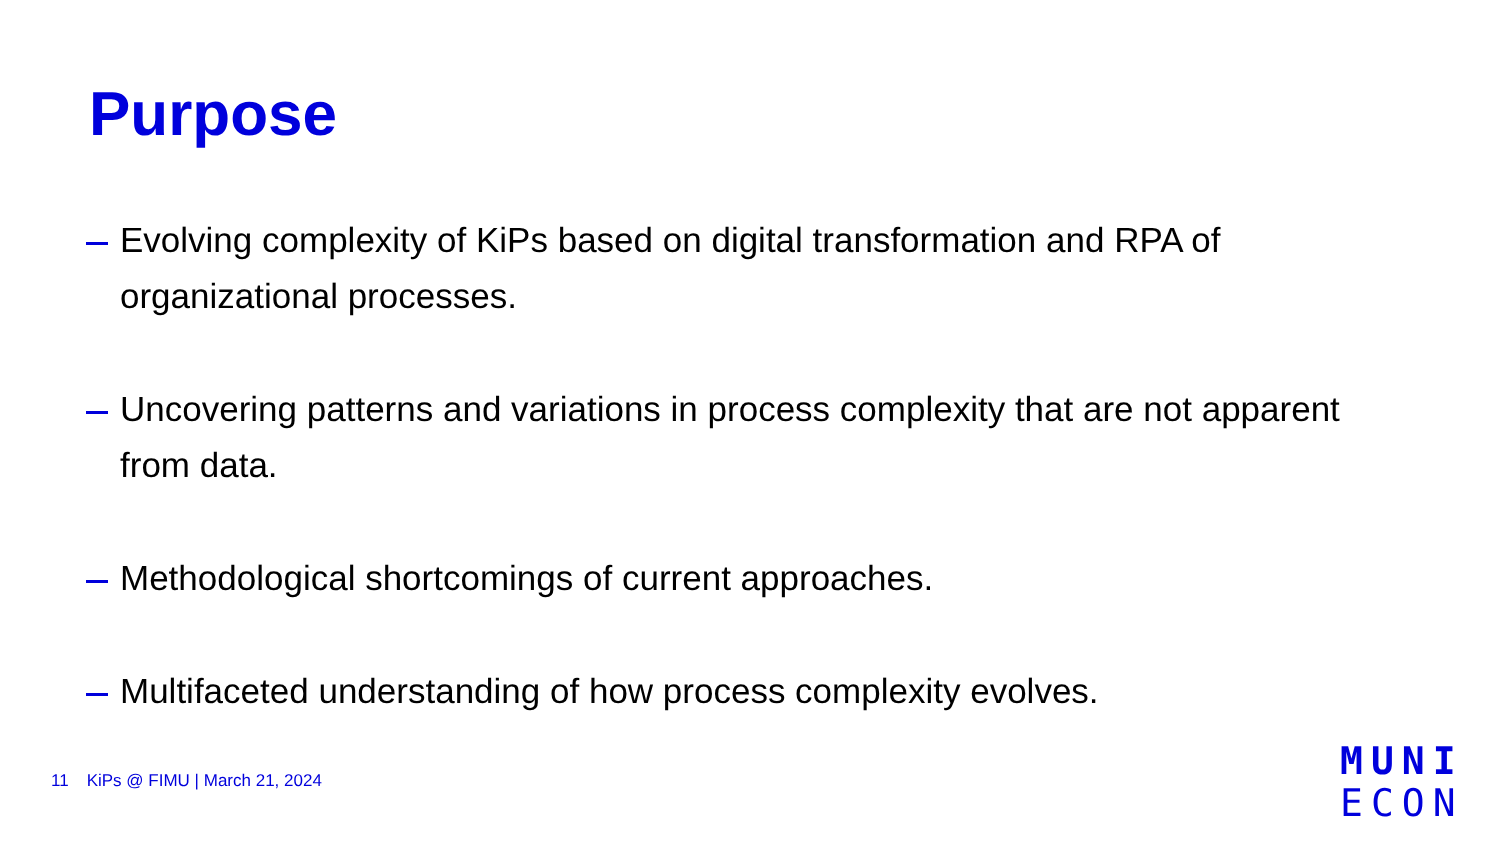Purpose
Evolving complexity of KiPs based on digital transformation and RPA of organizational processes.
Uncovering patterns and variations in process complexity that are not apparent from data.
Methodological shortcomings of current approaches.
Multifaceted understanding of how process complexity evolves.
11 KiPs @ FIMU | March 21, 2024
MUNI
ECON